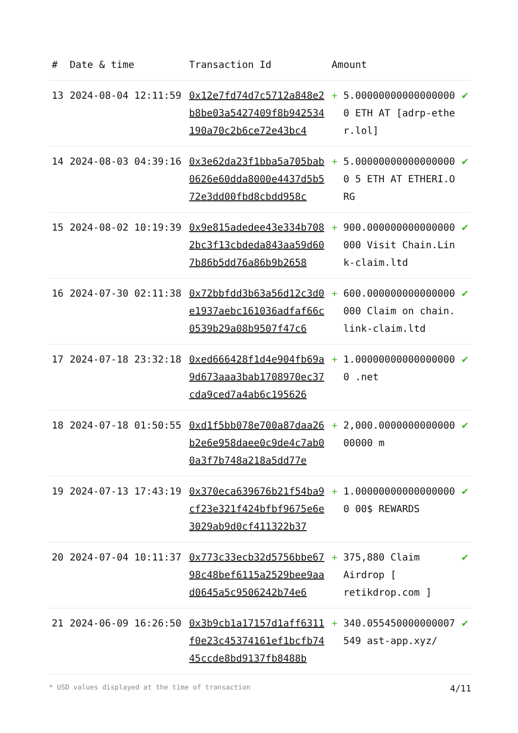| # | Date & time | Transaction Id | Amount | | |
| --- | --- | --- | --- | --- | --- |
| 13 | 2024-08-04 12:11:59 | 0x12e7fd74d7c5712a848e2b8be03a5427409f8b942534190a70c2b6ce72e43bc4 | + | 5.000000000000000000 ETH AT [adrp-ether.lol] | ✔ |
| 14 | 2024-08-03 04:39:16 | 0x3e62da23f1bba5a705bab0626e60dda8000e4437d5b572e3dd00fbd8cbdd958c | + | 5.000000000000000000 5 ETH AT ETHERI.ORG | ✔ |
| 15 | 2024-08-02 10:19:39 | 0x9e815adedee43e334b7082bc3f13cbdeda843aa59d607b86b5dd76a86b9b2658 | + | 900.000000000000000000 Visit Chain.Link-claim.ltd | ✔ |
| 16 | 2024-07-30 02:11:38 | 0x72bbfdd3b63a56d12c3d0e1937aebc161036adfaf66c0539b29a08b9507f47c6 | + | 600.000000000000000000 Claim on chain.link-claim.ltd | ✔ |
| 17 | 2024-07-18 23:32:18 | 0xed666428f1d4e904fb69a9d673aaa3bab1708970ec37cda9ced7a4ab6c195626 | + | 1.000000000000000000 .net | ✔ |
| 18 | 2024-07-18 01:50:55 | 0xd1f5bb078e700a87daa26b2e6e958daee0c9de4c7ab00a3f7b748a218a5dd77e | + | 2,000.000000000000000000 m | ✔ |
| 19 | 2024-07-13 17:43:19 | 0x370eca639676b21f54ba9cf23e321f424bfbf9675e6e3029ab9d0cf411322b37 | + | 1.000000000000000000 00$ REWARDS | ✔ |
| 20 | 2024-07-04 10:11:37 | 0x773c33ecb32d5756bbe6798c48bef6115a2529bee9aad0645a5c9506242b74e6 | + | 375,880 Claim Airdrop [ retikdrop.com ] | ✔ |
| 21 | 2024-06-09 16:26:50 | 0x3b9cb1a17157d1aff6311f0e23c45374161ef1bcfb7445ccde8bd9137fb8488b | + | 340.055450000000007549 ast-app.xyz/ | ✔ |
* USD values displayed at the time of transaction 4/11